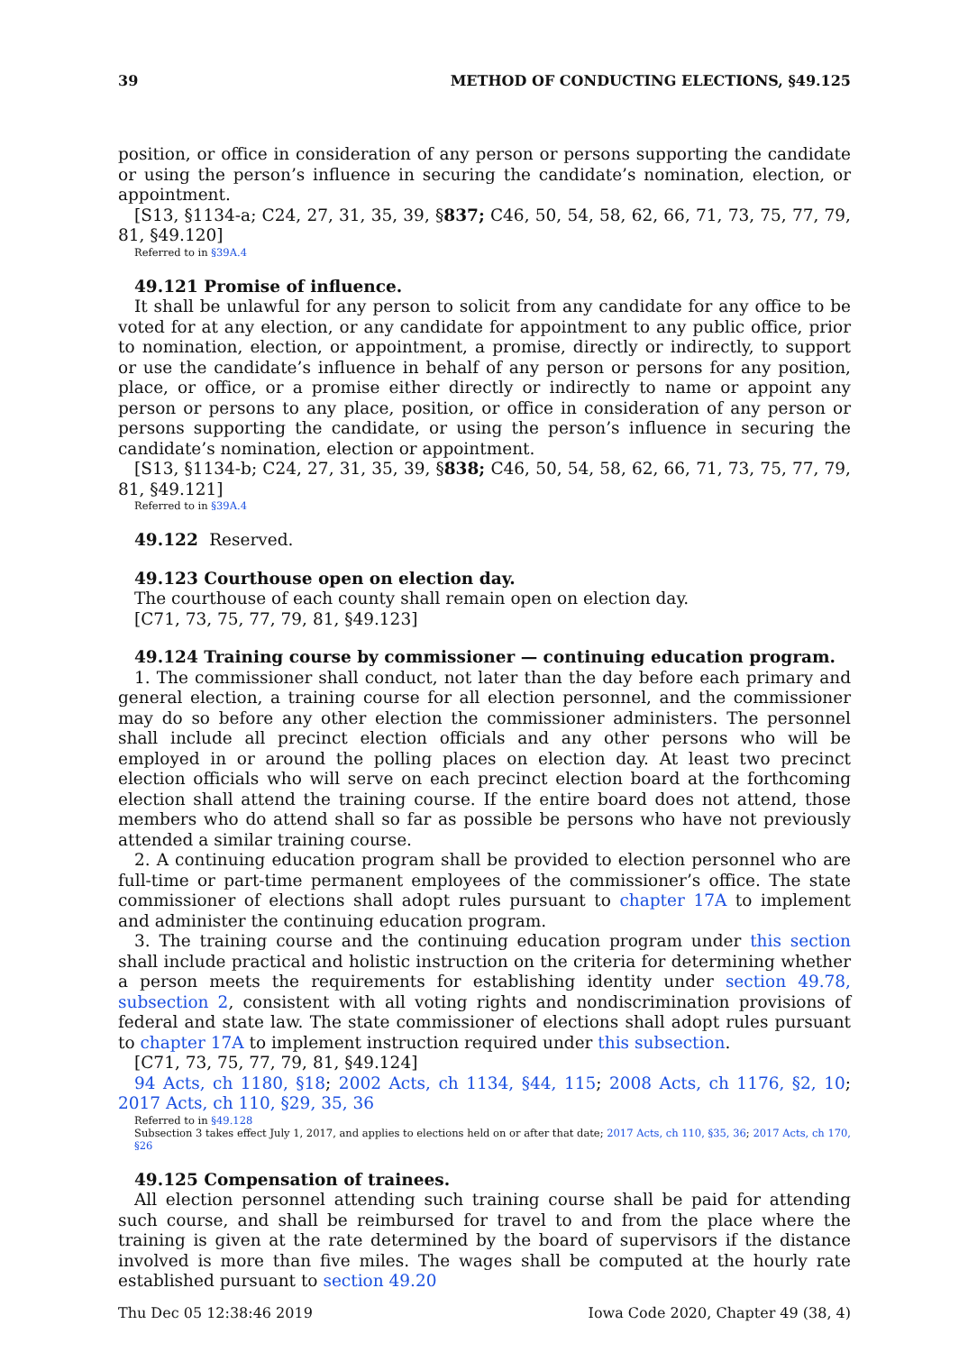39 METHOD OF CONDUCTING ELECTIONS, §49.125
position, or office in consideration of any person or persons supporting the candidate or using the person’s influence in securing the candidate’s nomination, election, or appointment.
[S13, §1134-a; C24, 27, 31, 35, 39, §837; C46, 50, 54, 58, 62, 66, 71, 73, 75, 77, 79, 81, §49.120]
Referred to in §39A.4
49.121 Promise of influence.
It shall be unlawful for any person to solicit from any candidate for any office to be voted for at any election, or any candidate for appointment to any public office, prior to nomination, election, or appointment, a promise, directly or indirectly, to support or use the candidate’s influence in behalf of any person or persons for any position, place, or office, or a promise either directly or indirectly to name or appoint any person or persons to any place, position, or office in consideration of any person or persons supporting the candidate, or using the person’s influence in securing the candidate’s nomination, election or appointment.
[S13, §1134-b; C24, 27, 31, 35, 39, §838; C46, 50, 54, 58, 62, 66, 71, 73, 75, 77, 79, 81, §49.121]
Referred to in §39A.4
49.122 Reserved.
49.123 Courthouse open on election day.
The courthouse of each county shall remain open on election day.
[C71, 73, 75, 77, 79, 81, §49.123]
49.124 Training course by commissioner — continuing education program.
1. The commissioner shall conduct, not later than the day before each primary and general election, a training course for all election personnel, and the commissioner may do so before any other election the commissioner administers. The personnel shall include all precinct election officials and any other persons who will be employed in or around the polling places on election day. At least two precinct election officials who will serve on each precinct election board at the forthcoming election shall attend the training course. If the entire board does not attend, those members who do attend shall so far as possible be persons who have not previously attended a similar training course.
2. A continuing education program shall be provided to election personnel who are full-time or part-time permanent employees of the commissioner’s office. The state commissioner of elections shall adopt rules pursuant to chapter 17A to implement and administer the continuing education program.
3. The training course and the continuing education program under this section shall include practical and holistic instruction on the criteria for determining whether a person meets the requirements for establishing identity under section 49.78, subsection 2, consistent with all voting rights and nondiscrimination provisions of federal and state law. The state commissioner of elections shall adopt rules pursuant to chapter 17A to implement instruction required under this subsection.
[C71, 73, 75, 77, 79, 81, §49.124]
94 Acts, ch 1180, §18; 2002 Acts, ch 1134, §44, 115; 2008 Acts, ch 1176, §2, 10; 2017 Acts, ch 110, §29, 35, 36
Referred to in §49.128
Subsection 3 takes effect July 1, 2017, and applies to elections held on or after that date; 2017 Acts, ch 110, §35, 36; 2017 Acts, ch 170, §26
49.125 Compensation of trainees.
All election personnel attending such training course shall be paid for attending such course, and shall be reimbursed for travel to and from the place where the training is given at the rate determined by the board of supervisors if the distance involved is more than five miles. The wages shall be computed at the hourly rate established pursuant to section 49.20
Thu Dec 05 12:38:46 2019 Iowa Code 2020, Chapter 49 (38, 4)